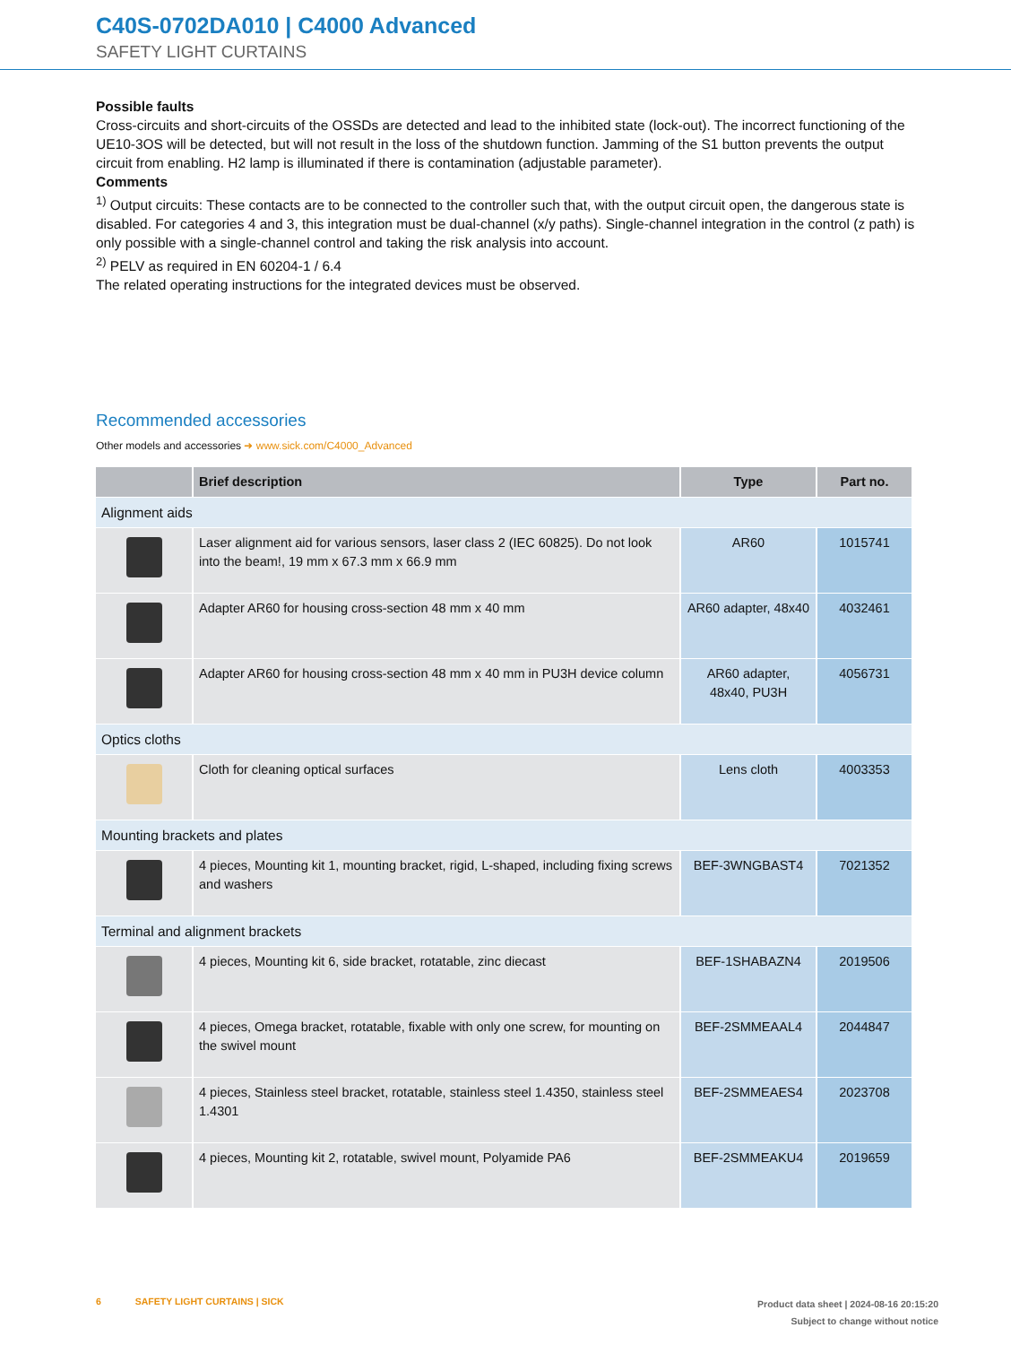C40S-0702DA010 | C4000 Advanced
SAFETY LIGHT CURTAINS
Possible faults
Cross-circuits and short-circuits of the OSSDs are detected and lead to the inhibited state (lock-out). The incorrect functioning of the UE10-3OS will be detected, but will not result in the loss of the shutdown function. Jamming of the S1 button prevents the out­put circuit from enabling. H2 lamp is illuminated if there is contamination (adjustable parameter).
Comments
<sup>1)</sup> Output circuits: These contacts are to be connected to the controller such that, with the output circuit open, the dangerous state is disabled. For categories 4 and 3, this integration must be dual-channel (x/y paths). Single-channel integration in the control (z path) is only possible with a single-channel control and taking the risk analysis into account.
<sup>2)</sup> PELV as required in EN 60204-1 / 6.4
The related operating instructions for the integrated devices must be observed.
Recommended accessories
Other models and accessories ➜ www.sick.com/C4000_Advanced
| | Brief description | Type | Part no. |
| --- | --- | --- | --- |
| Alignment aids | | | |
| | Laser alignment aid for various sensors, laser class 2 (IEC 60825). Do not look into the beam!, 19 mm x 67.3 mm x 66.9 mm | AR60 | 1015741 |
| | Adapter AR60 for housing cross-section 48 mm x 40 mm | AR60 adapter, 48x40 | 4032461 |
| | Adapter AR60 for housing cross-section 48 mm x 40 mm in PU3H device column | AR60 adapter, 48x40, PU3H | 4056731 |
| Optics cloths | | | |
| | Cloth for cleaning optical surfaces | Lens cloth | 4003353 |
| Mounting brackets and plates | | | |
| | 4 pieces, Mounting kit 1, mounting bracket, rigid, L-shaped, including fixing screws and washers | BEF-3WNGBAST4 | 7021352 |
| Terminal and alignment brackets | | | |
| | 4 pieces, Mounting kit 6, side bracket, rotatable, zinc diecast | BEF-1SHABAZN4 | 2019506 |
| | 4 pieces, Omega bracket, rotatable, fixable with only one screw, for mounting on the swivel mount | BEF-2SMMEAAL4 | 2044847 |
| | 4 pieces, Stainless steel bracket, rotatable, stainless steel 1.4350, stainless steel 1.4301 | BEF-2SMMEAES4 | 2023708 |
| | 4 pieces, Mounting kit 2, rotatable, swivel mount, Polyamide PA6 | BEF-2SMMEAKU4 | 2019659 |
6 SAFETY LIGHT CURTAINS | SICK
Product data sheet | 2024-08-16 20:15:20
Subject to change without notice